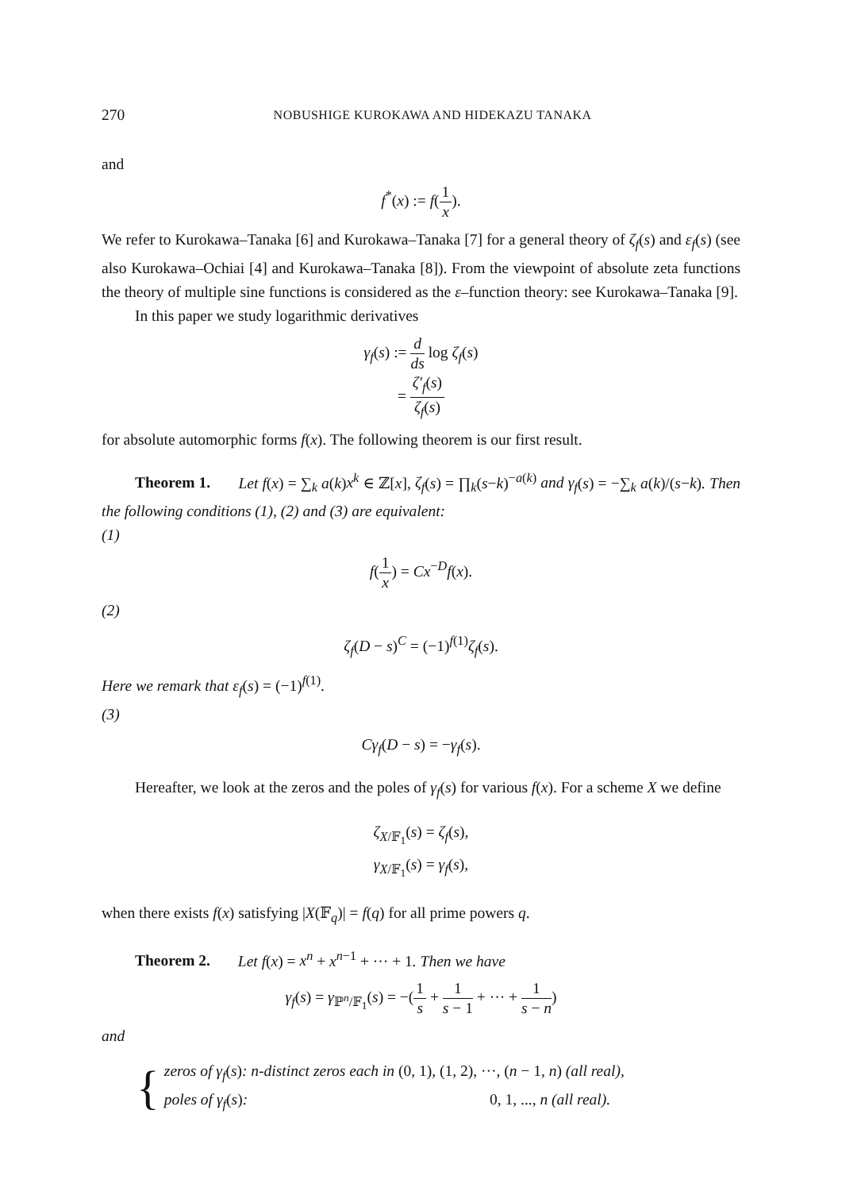270 NOBUSHIGE KUROKAWA AND HIDEKAZU TANAKA
and
f<sup>*</sup>(x) := f(1 x).
We refer to Kurokawa–Tanaka [6] and Kurokawa–Tanaka [7] for a general theory of ζ<sub>f</sub>(s) and ε<sub>f</sub>(s) (see also Kurokawa–Ochiai [4] and Kurokawa–Tanaka [8]). From the viewpoint of absolute zeta functions the theory of multiple sine functions is considered as the ε–function theory: see Kurokawa–Tanaka [9].
In this paper we study logarithmic derivatives
γ<sub>f</sub>(s) := d ds log ζ<sub>f</sub>(s)
= ζ′<sub>f</sub>(s) ζ<sub>f</sub>(s)
for absolute automorphic forms f(x). The following theorem is our first result.
Theorem 1. Let f(x) = ∑<sub>k</sub> a(k)x<sup>k</sup> ∈ ℤ[x], ζ<sub>f</sub>(s) = ∏<sub>k</sub>(s−k)<sup>−a(k)</sup> and γ<sub>f</sub>(s) = −∑<sub>k</sub> a(k)/(s−k). Then the following conditions (1), (2) and (3) are equivalent:
(1)
f(1 x) = Cx<sup>−D</sup>f(x).
(2)
ζ<sub>f</sub>(D − s)<sup>C</sup> = (−1)<sup>f(1)</sup>ζ<sub>f</sub>(s).
Here we remark that ε<sub>f</sub>(s) = (−1)<sup>f(1)</sup>.
(3)
Cγ<sub>f</sub>(D − s) = −γ<sub>f</sub>(s).
Hereafter, we look at the zeros and the poles of γ<sub>f</sub>(s) for various f(x). For a scheme X we define
ζ<sub>X/𝔽<sub>1</sub></sub>(s) = ζ<sub>f</sub>(s),
γ<sub>X/𝔽<sub>1</sub></sub>(s) = γ<sub>f</sub>(s),
when there exists f(x) satisfying |X(𝔽<sub>q</sub>)| = f(q) for all prime powers q.
Theorem 2. Let f(x) = x<sup>n</sup> + x<sup>n−1</sup> + ··· + 1. Then we have
γ<sub>f</sub>(s) = γ<sub>ℙ<sup>n</sup>/𝔽<sub>1</sub></sub>(s) = −(1 s + 1 s − 1 + ··· + 1 s − n)
and
{
zeros of γ<sub>f</sub>(s): n-distinct zeros each in (0, 1), (1, 2), ···, (n − 1, n) (all real),
poles of γ<sub>f</sub>(s): 0, 1, ..., n (all real).